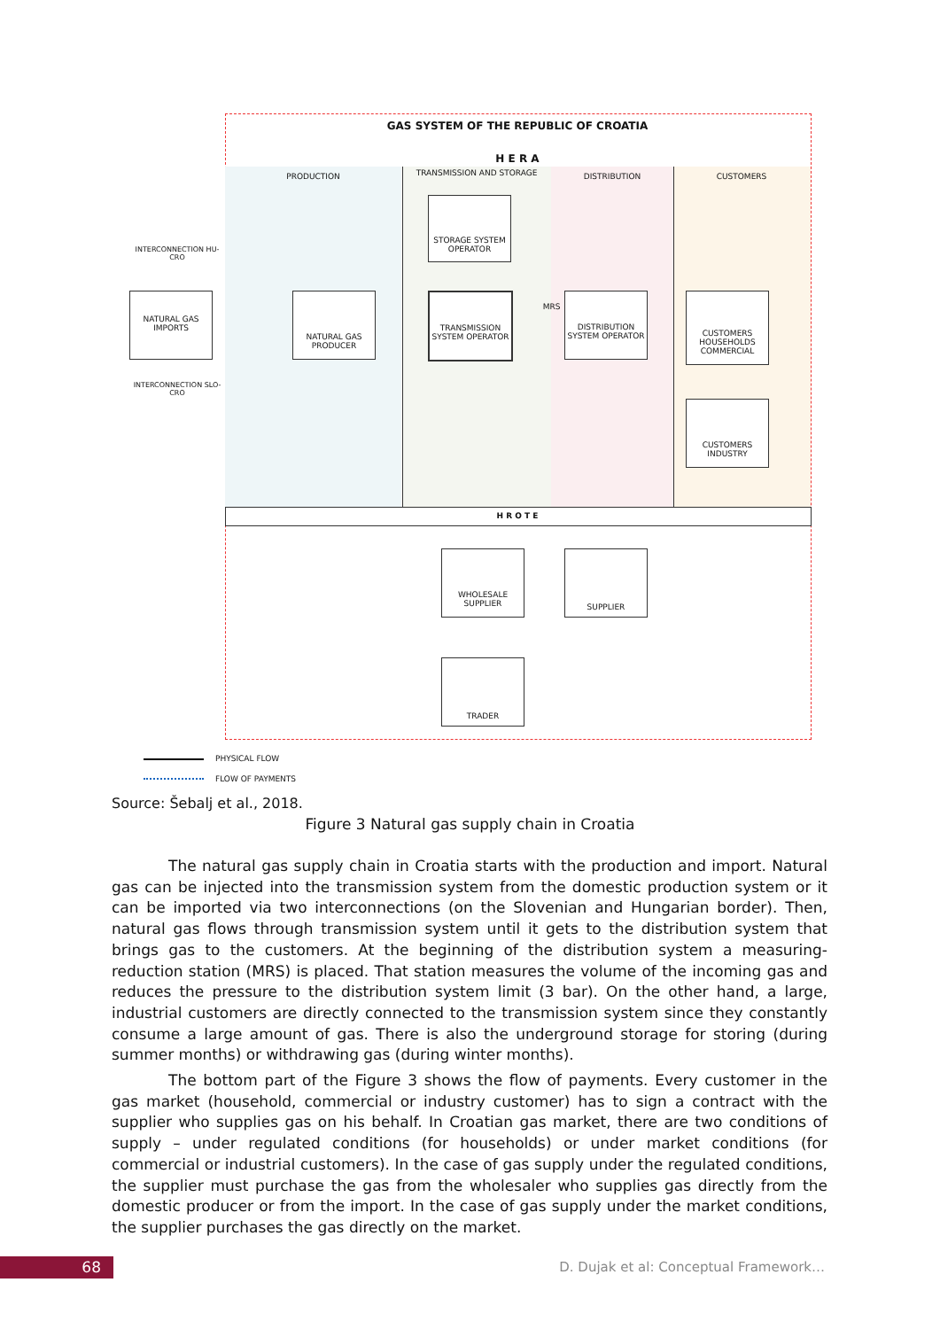GAS SYSTEM OF THE REPUBLIC OF CROATIA
H E R A
PRODUCTION TRANSMISSION AND STORAGE DISTRIBUTION CUSTOMERS
STORAGE SYSTEM OPERATOR
INTERCONNECTION HU-CRO
NATURAL GAS IMPORTS
INTERCONNECTION SLO-CRO
NATURAL GAS PRODUCER
TRANSMISSION SYSTEM OPERATOR
MRS
DISTRIBUTION SYSTEM OPERATOR
CUSTOMERS HOUSEHOLDS COMMERCIAL
CUSTOMERS INDUSTRY
H R O T E
WHOLESALE SUPPLIER
SUPPLIER
TRADER
PHYSICAL FLOW
FLOW OF PAYMENTS
Source: Šebalj et al., 2018.
Figure 3 Natural gas supply chain in Croatia
The natural gas supply chain in Croatia starts with the production and import. Natural gas can be injected into the transmission system from the domestic production system or it can be imported via two interconnections (on the Slovenian and Hungarian border). Then, natural gas flows through transmission system until it gets to the distribution system that brings gas to the customers. At the beginning of the distribution system a measuring-reduction station (MRS) is placed. That station measures the volume of the incoming gas and reduces the pressure to the distribution system limit (3 bar). On the other hand, a large, industrial customers are directly connected to the transmission system since they constantly consume a large amount of gas. There is also the underground storage for storing (during summer months) or withdrawing gas (during winter months).
The bottom part of the Figure 3 shows the flow of payments. Every customer in the gas market (household, commercial or industry customer) has to sign a contract with the supplier who supplies gas on his behalf. In Croatian gas market, there are two conditions of supply – under regulated conditions (for households) or under market conditions (for commercial or industrial customers). In the case of gas supply under the regulated conditions, the supplier must purchase the gas from the wholesaler who supplies gas directly from the domestic producer or from the import. In the case of gas supply under the market conditions, the supplier purchases the gas directly on the market.
68
D. Dujak et al: Conceptual Framework…